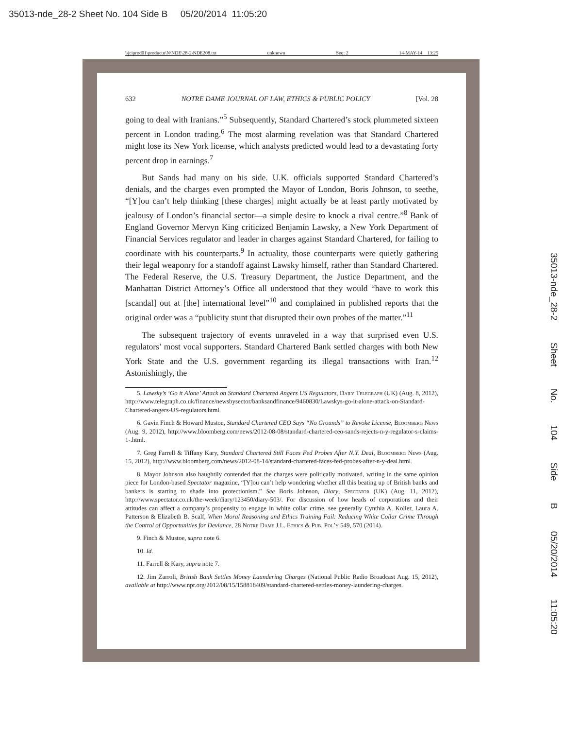35013-nde_28-2 Sheet No. 104 Side B 05/20/2014 11:05:20
\\jciprod01\productn\N\NDE\28-2\NDE208.txt unknown Seq: 2 14-MAY-14 13:25
35013-nde_28-2 Sheet No. 104 Side B 05/20/2014 11:05:20
632 NOTRE DAME JOURNAL OF LAW, ETHICS & PUBLIC POLICY [Vol. 28
going to deal with Iranians.”<sup>5</sup> Subsequently, Standard Chartered’s stock plummeted sixteen percent in London trading.<sup>6</sup> The most alarming revelation was that Standard Chartered might lose its New York license, which analysts predicted would lead to a devastating forty percent drop in earnings.<sup>7</sup>
But Sands had many on his side. U.K. officials supported Standard Chartered’s denials, and the charges even prompted the Mayor of London, Boris Johnson, to seethe, “[Y]ou can’t help thinking [these charges] might actually be at least partly motivated by jealousy of London’s financial sector—a simple desire to knock a rival centre.”<sup>8</sup> Bank of England Governor Mervyn King criticized Benjamin Lawsky, a New York Department of Financial Services regulator and leader in charges against Standard Chartered, for failing to coordinate with his counterparts.<sup>9</sup> In actuality, those counterparts were quietly gathering their legal weaponry for a standoff against Lawsky himself, rather than Standard Chartered. The Federal Reserve, the U.S. Treasury Department, the Justice Department, and the Manhattan District Attorney’s Office all understood that they would “have to work this [scandal] out at [the] international level”<sup>10</sup> and complained in published reports that the original order was a “publicity stunt that disrupted their own probes of the matter.”<sup>11</sup>
The subsequent trajectory of events unraveled in a way that surprised even U.S. regulators’ most vocal supporters. Standard Chartered Bank settled charges with both New York State and the U.S. government regarding its illegal transactions with Iran.<sup>12</sup> Astonishingly, the
5. Lawsky’s ‘Go it Alone’ Attack on Standard Chartered Angers US Regulators, Daily Telegraph (UK) (Aug. 8, 2012), http://www.telegraph.co.uk/finance/newsbysector/banksandfinance/9460830/Lawskys-go-it-alone-attack-on-Standard-Chartered-angers-US-regulators.html.
6. Gavin Finch & Howard Mustoe, Standard Chartered CEO Says “No Grounds” to Revoke License, Bloomberg News (Aug. 9, 2012), http://www.bloomberg.com/news/2012-08-08/standard-chartered-ceo-sands-rejects-n-y-regulator-s-claims-1-.html.
7. Greg Farrell & Tiffany Kary, Standard Chartered Still Faces Fed Probes After N.Y. Deal, Bloomberg News (Aug. 15, 2012), http://www.bloomberg.com/news/2012-08-14/standard-chartered-faces-fed-probes-after-n-y-deal.html.
8. Mayor Johnson also haughtily contended that the charges were politically motivated, writing in the same opinion piece for London-based Spectator magazine, “[Y]ou can’t help wondering whether all this beating up of British banks and bankers is starting to shade into protectionism.” See Boris Johnson, Diary, Spectator (UK) (Aug. 11, 2012), http://www.spectator.co.uk/the-week/diary/123450/diary-503/. For discussion of how heads of corporations and their attitudes can affect a company’s propensity to engage in white collar crime, see generally Cynthia A. Koller, Laura A. Patterson & Elizabeth B. Scalf, When Moral Reasoning and Ethics Training Fail: Reducing White Collar Crime Through the Control of Opportunities for Deviance, 28 Notre Dame J.L. Ethics & Pub. Pol’y 549, 570 (2014).
9. Finch & Mustoe, supra note 6.
10. Id.
11. Farrell & Kary, supra note 7.
12. Jim Zarroli, British Bank Settles Money Laundering Charges (National Public Radio Broadcast Aug. 15, 2012), available at http://www.npr.org/2012/08/15/158818409/standard-chartered-settles-money-laundering-charges.